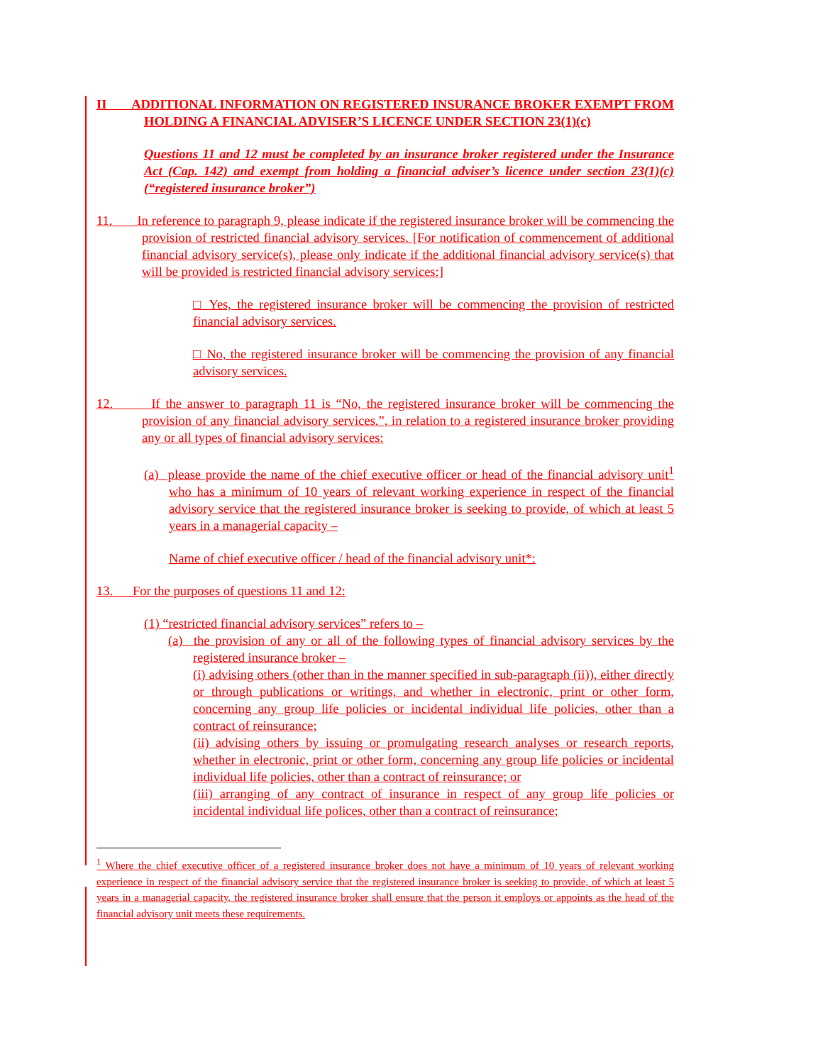II ADDITIONAL INFORMATION ON REGISTERED INSURANCE BROKER EXEMPT FROM HOLDING A FINANCIAL ADVISER’S LICENCE UNDER SECTION 23(1)(c)
Questions 11 and 12 must be completed by an insurance broker registered under the Insurance Act (Cap. 142) and exempt from holding a financial adviser’s licence under section 23(1)(c) (“registered insurance broker”)
11. In reference to paragraph 9, please indicate if the registered insurance broker will be commencing the provision of restricted financial advisory services. [For notification of commencement of additional financial advisory service(s), please only indicate if the additional financial advisory service(s) that will be provided is restricted financial advisory services:]
□ Yes, the registered insurance broker will be commencing the provision of restricted financial advisory services.
□ No, the registered insurance broker will be commencing the provision of any financial advisory services.
12. If the answer to paragraph 11 is “No, the registered insurance broker will be commencing the provision of any financial advisory services.”, in relation to a registered insurance broker providing any or all types of financial advisory services:
(a) please provide the name of the chief executive officer or head of the financial advisory unit<sup>1</sup> who has a minimum of 10 years of relevant working experience in respect of the financial advisory service that the registered insurance broker is seeking to provide, of which at least 5 years in a managerial capacity –
Name of chief executive officer / head of the financial advisory unit*:
13. For the purposes of questions 11 and 12:
(1) “restricted financial advisory services” refers to –
(a) the provision of any or all of the following types of financial advisory services by the registered insurance broker –
(i) advising others (other than in the manner specified in sub-paragraph (ii)), either directly or through publications or writings, and whether in electronic, print or other form, concerning any group life policies or incidental individual life policies, other than a contract of reinsurance;
(ii) advising others by issuing or promulgating research analyses or research reports, whether in electronic, print or other form, concerning any group life policies or incidental individual life policies, other than a contract of reinsurance; or
(iii) arranging of any contract of insurance in respect of any group life policies or incidental individual life polices, other than a contract of reinsurance;
<sup>1</sup> Where the chief executive officer of a registered insurance broker does not have a minimum of 10 years of relevant working experience in respect of the financial advisory service that the registered insurance broker is seeking to provide, of which at least 5 years in a managerial capacity, the registered insurance broker shall ensure that the person it employs or appoints as the head of the financial advisory unit meets these requirements.